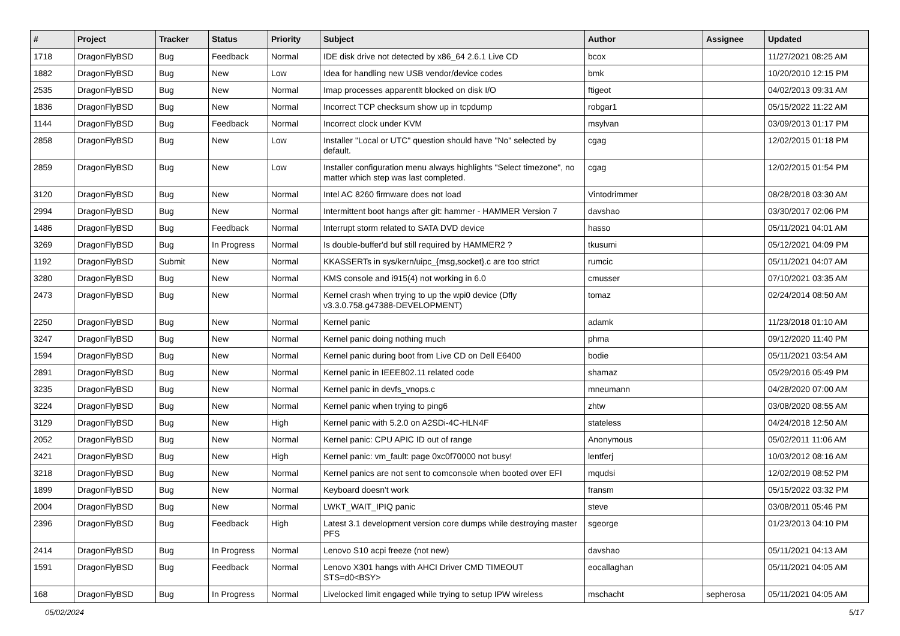| # | Project | Tracker | Status | Priority | Subject | Author | Assignee | Updated |
| --- | --- | --- | --- | --- | --- | --- | --- | --- |
| 1718 | DragonFlyBSD | Bug | Feedback | Normal | IDE disk drive not detected by x86_64 2.6.1 Live CD | bcox | | 11/27/2021 08:25 AM |
| 1882 | DragonFlyBSD | Bug | New | Low | Idea for handling new USB vendor/device codes | bmk | | 10/20/2010 12:15 PM |
| 2535 | DragonFlyBSD | Bug | New | Normal | Imap processes apparentlt blocked on disk I/O | ftigeot | | 04/02/2013 09:31 AM |
| 1836 | DragonFlyBSD | Bug | New | Normal | Incorrect TCP checksum show up in tcpdump | robgar1 | | 05/15/2022 11:22 AM |
| 1144 | DragonFlyBSD | Bug | Feedback | Normal | Incorrect clock under KVM | msylvan | | 03/09/2013 01:17 PM |
| 2858 | DragonFlyBSD | Bug | New | Low | Installer "Local or UTC" question should have "No" selected by default. | cgag | | 12/02/2015 01:18 PM |
| 2859 | DragonFlyBSD | Bug | New | Low | Installer configuration menu always highlights "Select timezone", no matter which step was last completed. | cgag | | 12/02/2015 01:54 PM |
| 3120 | DragonFlyBSD | Bug | New | Normal | Intel AC 8260 firmware does not load | Vintodrimmer | | 08/28/2018 03:30 AM |
| 2994 | DragonFlyBSD | Bug | New | Normal | Intermittent boot hangs after git: hammer - HAMMER Version 7 | davshao | | 03/30/2017 02:06 PM |
| 1486 | DragonFlyBSD | Bug | Feedback | Normal | Interrupt storm related to SATA DVD device | hasso | | 05/11/2021 04:01 AM |
| 3269 | DragonFlyBSD | Bug | In Progress | Normal | Is double-buffer'd buf still required by HAMMER2 ? | tkusumi | | 05/12/2021 04:09 PM |
| 1192 | DragonFlyBSD | Submit | New | Normal | KKASSERTs in sys/kern/uipc_{msg,socket}.c are too strict | rumcic | | 05/11/2021 04:07 AM |
| 3280 | DragonFlyBSD | Bug | New | Normal | KMS console and i915(4) not working in 6.0 | cmusser | | 07/10/2021 03:35 AM |
| 2473 | DragonFlyBSD | Bug | New | Normal | Kernel crash when trying to up the wpi0 device (Dfly v3.3.0.758.g47388-DEVELOPMENT) | tomaz | | 02/24/2014 08:50 AM |
| 2250 | DragonFlyBSD | Bug | New | Normal | Kernel panic | adamk | | 11/23/2018 01:10 AM |
| 3247 | DragonFlyBSD | Bug | New | Normal | Kernel panic doing nothing much | phma | | 09/12/2020 11:40 PM |
| 1594 | DragonFlyBSD | Bug | New | Normal | Kernel panic during boot from Live CD on Dell E6400 | bodie | | 05/11/2021 03:54 AM |
| 2891 | DragonFlyBSD | Bug | New | Normal | Kernel panic in IEEE802.11 related code | shamaz | | 05/29/2016 05:49 PM |
| 3235 | DragonFlyBSD | Bug | New | Normal | Kernel panic in devfs_vnops.c | mneumann | | 04/28/2020 07:00 AM |
| 3224 | DragonFlyBSD | Bug | New | Normal | Kernel panic when trying to ping6 | zhtw | | 03/08/2020 08:55 AM |
| 3129 | DragonFlyBSD | Bug | New | High | Kernel panic with 5.2.0 on A2SDi-4C-HLN4F | stateless | | 04/24/2018 12:50 AM |
| 2052 | DragonFlyBSD | Bug | New | Normal | Kernel panic: CPU APIC ID out of range | Anonymous | | 05/02/2011 11:06 AM |
| 2421 | DragonFlyBSD | Bug | New | High | Kernel panic: vm_fault: page 0xc0f70000 not busy! | lentferj | | 10/03/2012 08:16 AM |
| 3218 | DragonFlyBSD | Bug | New | Normal | Kernel panics are not sent to comconsole when booted over EFI | mqudsi | | 12/02/2019 08:52 PM |
| 1899 | DragonFlyBSD | Bug | New | Normal | Keyboard doesn't work | fransm | | 05/15/2022 03:32 PM |
| 2004 | DragonFlyBSD | Bug | New | Normal | LWKT_WAIT_IPIQ panic | steve | | 03/08/2011 05:46 PM |
| 2396 | DragonFlyBSD | Bug | Feedback | High | Latest 3.1 development version core dumps while destroying master PFS | sgeorge | | 01/23/2013 04:10 PM |
| 2414 | DragonFlyBSD | Bug | In Progress | Normal | Lenovo S10 acpi freeze (not new) | davshao | | 05/11/2021 04:13 AM |
| 1591 | DragonFlyBSD | Bug | Feedback | Normal | Lenovo X301 hangs with AHCI Driver CMD TIMEOUT STS=d0<BSY> | eocallaghan | | 05/11/2021 04:05 AM |
| 168 | DragonFlyBSD | Bug | In Progress | Normal | Livelocked limit engaged while trying to setup IPW wireless | mschacht | sepherosa | 05/11/2021 04:05 AM |
05/02/2024 5/17